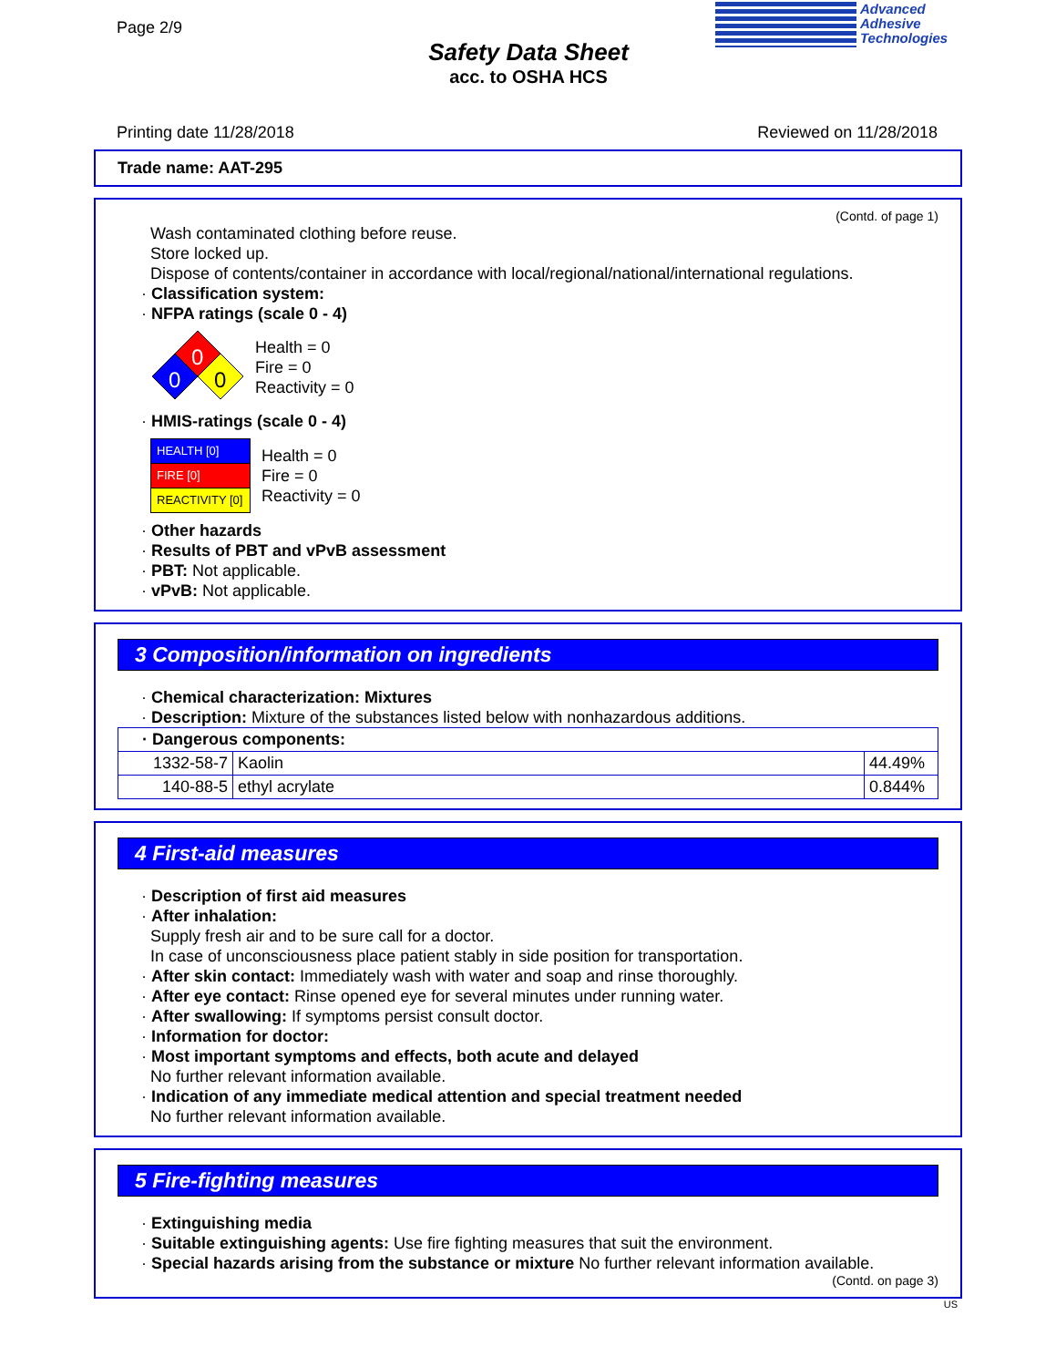Page 2/9
Safety Data Sheet
acc. to OSHA HCS
Advanced
Adhesive
Technologies
Printing date 11/28/2018 Reviewed on 11/28/2018
Trade name: AAT-295
(Contd. of page 1)
Wash contaminated clothing before reuse.
Store locked up.
Dispose of contents/container in accordance with local/regional/national/international regulations.
· Classification system:
· NFPA ratings (scale 0 - 4)
0
0
0
Health = 0
Fire = 0
Reactivity = 0
· HMIS-ratings (scale 0 - 4)
| HEALTH [0] |
| FIRE [0] |
| REACTIVITY [0] |
Health = 0
Fire = 0
Reactivity = 0
· Other hazards
· Results of PBT and vPvB assessment
· PBT: Not applicable.
· vPvB: Not applicable.
3 Composition/information on ingredients
· Chemical characterization: Mixtures
· Description: Mixture of the substances listed below with nonhazardous additions.
| · Dangerous components: | | |
| 1332-58-7 | Kaolin | 44.49% |
| 140-88-5 | ethyl acrylate | 0.844% |
4 First-aid measures
· Description of first aid measures
· After inhalation:
Supply fresh air and to be sure call for a doctor.
In case of unconsciousness place patient stably in side position for transportation.
· After skin contact: Immediately wash with water and soap and rinse thoroughly.
· After eye contact: Rinse opened eye for several minutes under running water.
· After swallowing: If symptoms persist consult doctor.
· Information for doctor:
· Most important symptoms and effects, both acute and delayed
No further relevant information available.
· Indication of any immediate medical attention and special treatment needed
No further relevant information available.
5 Fire-fighting measures
· Extinguishing media
· Suitable extinguishing agents: Use fire fighting measures that suit the environment.
· Special hazards arising from the substance or mixture No further relevant information available.
(Contd. on page 3)
US